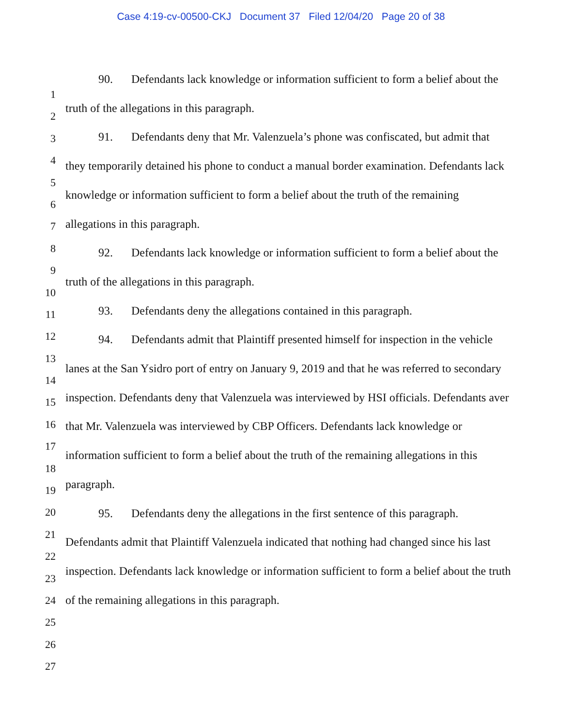Case 4:19-cv-00500-CKJ Document 37 Filed 12/04/20 Page 20 of 38
1
2
3
4
5
6
7
8
9
10
11
12
13
14
15
16
17
18
19
20
21
22
23
24
25
26
27
90. Defendants lack knowledge or information sufficient to form a belief about the truth of the allegations in this paragraph.
91. Defendants deny that Mr. Valenzuela’s phone was confiscated, but admit that they temporarily detained his phone to conduct a manual border examination. Defendants lack knowledge or information sufficient to form a belief about the truth of the remaining allegations in this paragraph.
92. Defendants lack knowledge or information sufficient to form a belief about the truth of the allegations in this paragraph.
93. Defendants deny the allegations contained in this paragraph.
94. Defendants admit that Plaintiff presented himself for inspection in the vehicle lanes at the San Ysidro port of entry on January 9, 2019 and that he was referred to secondary inspection. Defendants deny that Valenzuela was interviewed by HSI officials. Defendants aver that Mr. Valenzuela was interviewed by CBP Officers. Defendants lack knowledge or information sufficient to form a belief about the truth of the remaining allegations in this paragraph.
95. Defendants deny the allegations in the first sentence of this paragraph. Defendants admit that Plaintiff Valenzuela indicated that nothing had changed since his last inspection. Defendants lack knowledge or information sufficient to form a belief about the truth of the remaining allegations in this paragraph.